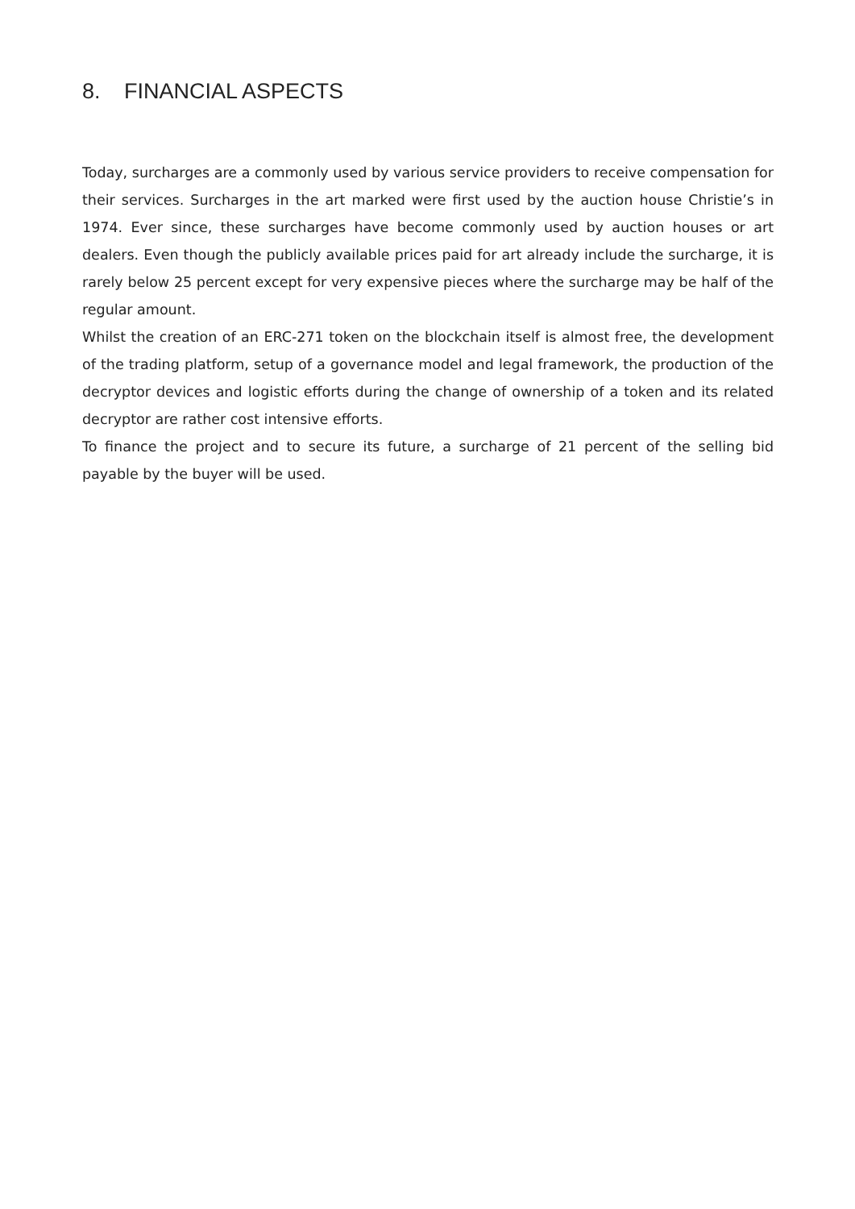8. FINANCIAL ASPECTS
Today, surcharges are a commonly used by various service providers to receive compensation for their services. Surcharges in the art marked were first used by the auction house Christie’s in 1974. Ever since, these surcharges have become commonly used by auction houses or art dealers. Even though the publicly available prices paid for art already include the surcharge, it is rarely below 25 percent except for very expensive pieces where the surcharge may be half of the regular amount.
Whilst the creation of an ERC-271 token on the blockchain itself is almost free, the development of the trading platform, setup of a governance model and legal framework, the production of the decryptor devices and logistic efforts during the change of ownership of a token and its related decryptor are rather cost intensive efforts.
To finance the project and to secure its future, a surcharge of 21 percent of the selling bid payable by the buyer will be used.